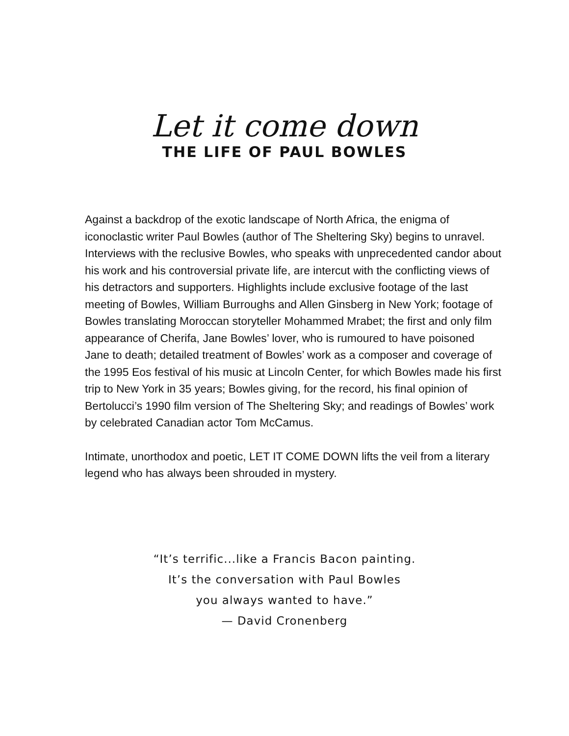Let it come down
THE LIFE OF PAUL BOWLES
Against a backdrop of the exotic landscape of North Africa, the enigma of iconoclastic writer Paul Bowles (author of The Sheltering Sky) begins to unravel. Interviews with the reclusive Bowles, who speaks with unprecedented candor about his work and his controversial private life, are intercut with the conflicting views of his detractors and supporters. Highlights include exclusive footage of the last meeting of Bowles, William Burroughs and Allen Ginsberg in New York; footage of Bowles translating Moroccan storyteller Mohammed Mrabet; the first and only film appearance of Cherifa, Jane Bowles’ lover, who is rumoured to have poisoned Jane to death; detailed treatment of Bowles’ work as a composer and coverage of the 1995 Eos festival of his music at Lincoln Center, for which Bowles made his first trip to New York in 35 years; Bowles giving, for the record, his final opinion of Bertolucci’s 1990 film version of The Sheltering Sky; and readings of Bowles’ work by celebrated Canadian actor Tom McCamus.
Intimate, unorthodox and poetic, LET IT COME DOWN lifts the veil from a literary legend who has always been shrouded in mystery.
“It’s terrific...like a Francis Bacon painting.
It’s the conversation with Paul Bowles
you always wanted to have.”
— David Cronenberg